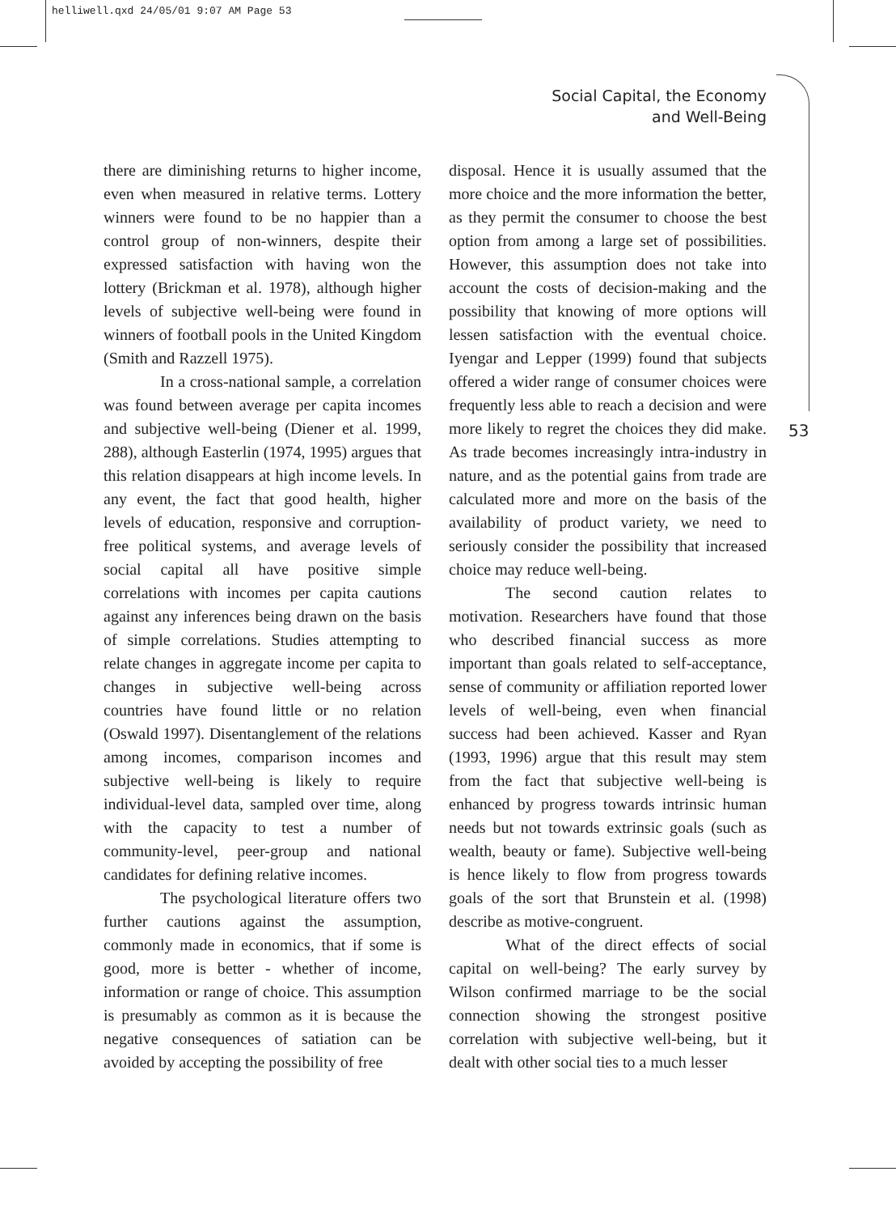helliwell.qxd 24/05/01 9:07 AM Page 53
Social Capital, the Economy
and Well-Being
53
there are diminishing returns to higher income, even when measured in relative terms. Lottery winners were found to be no happier than a control group of non-winners, despite their expressed satisfaction with having won the lottery (Brickman et al. 1978), although higher levels of subjective well-being were found in winners of football pools in the United Kingdom (Smith and Razzell 1975).
In a cross-national sample, a correlation was found between average per capita incomes and subjective well-being (Diener et al. 1999, 288), although Easterlin (1974, 1995) argues that this relation disappears at high income levels. In any event, the fact that good health, higher levels of education, responsive and corruption-free political systems, and average levels of social capital all have positive simple correlations with incomes per capita cautions against any inferences being drawn on the basis of simple correlations. Studies attempting to relate changes in aggregate income per capita to changes in subjective well-being across countries have found little or no relation (Oswald 1997). Disentanglement of the relations among incomes, comparison incomes and subjective well-being is likely to require individual-level data, sampled over time, along with the capacity to test a number of community-level, peer-group and national candidates for defining relative incomes.
The psychological literature offers two further cautions against the assumption, commonly made in economics, that if some is good, more is better - whether of income, information or range of choice. This assumption is presumably as common as it is because the negative consequences of satiation can be avoided by accepting the possibility of free
disposal. Hence it is usually assumed that the more choice and the more information the better, as they permit the consumer to choose the best option from among a large set of possibilities. However, this assumption does not take into account the costs of decision-making and the possibility that knowing of more options will lessen satisfaction with the eventual choice. Iyengar and Lepper (1999) found that subjects offered a wider range of consumer choices were frequently less able to reach a decision and were more likely to regret the choices they did make. As trade becomes increasingly intra-industry in nature, and as the potential gains from trade are calculated more and more on the basis of the availability of product variety, we need to seriously consider the possibility that increased choice may reduce well-being.
The second caution relates to motivation. Researchers have found that those who described financial success as more important than goals related to self-acceptance, sense of community or affiliation reported lower levels of well-being, even when financial success had been achieved. Kasser and Ryan (1993, 1996) argue that this result may stem from the fact that subjective well-being is enhanced by progress towards intrinsic human needs but not towards extrinsic goals (such as wealth, beauty or fame). Subjective well-being is hence likely to flow from progress towards goals of the sort that Brunstein et al. (1998) describe as motive-congruent.
What of the direct effects of social capital on well-being? The early survey by Wilson confirmed marriage to be the social connection showing the strongest positive correlation with subjective well-being, but it dealt with other social ties to a much lesser